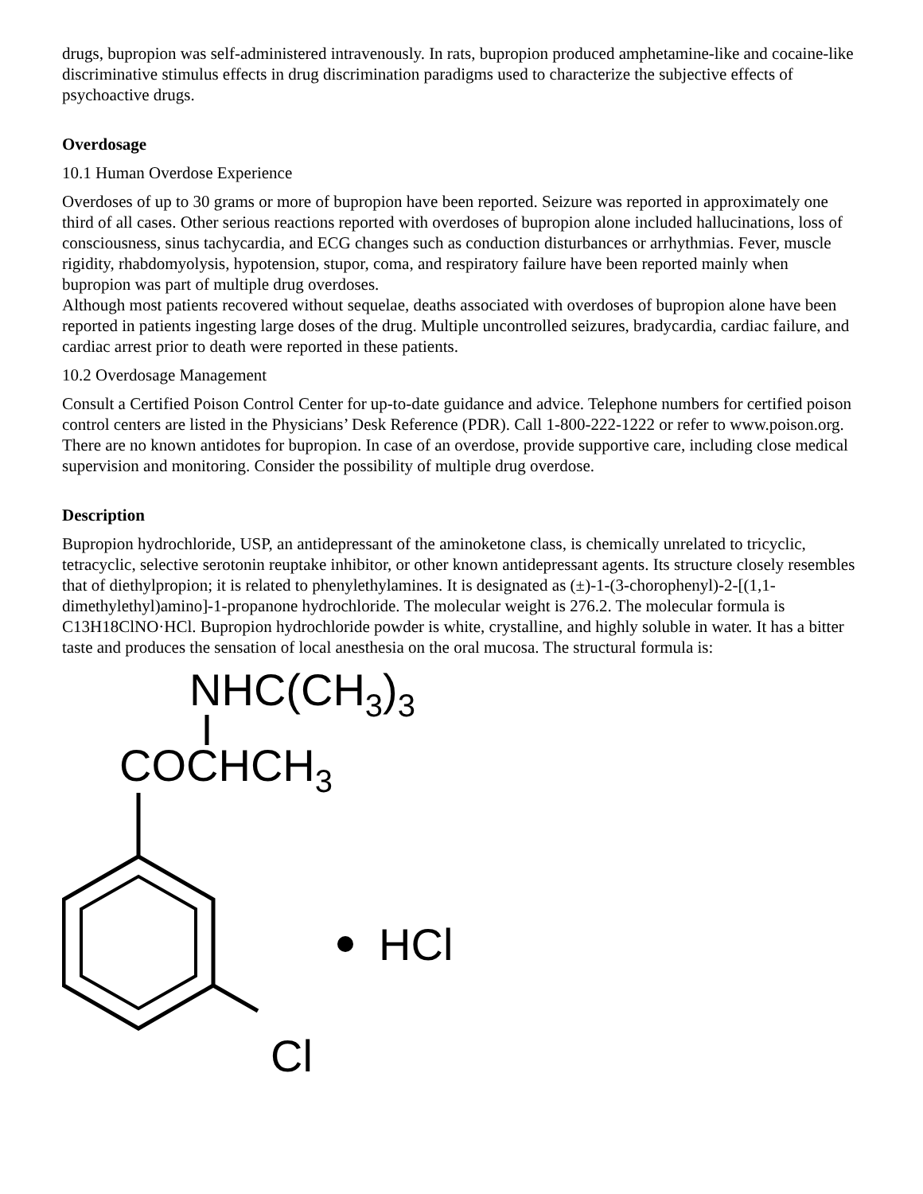drugs, bupropion was self-administered intravenously. In rats, bupropion produced amphetamine-like and cocaine-like discriminative stimulus effects in drug discrimination paradigms used to characterize the subjective effects of psychoactive drugs.
Overdosage
10.1 Human Overdose Experience
Overdoses of up to 30 grams or more of bupropion have been reported. Seizure was reported in approximately one third of all cases. Other serious reactions reported with overdoses of bupropion alone included hallucinations, loss of consciousness, sinus tachycardia, and ECG changes such as conduction disturbances or arrhythmias. Fever, muscle rigidity, rhabdomyolysis, hypotension, stupor, coma, and respiratory failure have been reported mainly when bupropion was part of multiple drug overdoses.
Although most patients recovered without sequelae, deaths associated with overdoses of bupropion alone have been reported in patients ingesting large doses of the drug. Multiple uncontrolled seizures, bradycardia, cardiac failure, and cardiac arrest prior to death were reported in these patients.
10.2 Overdosage Management
Consult a Certified Poison Control Center for up-to-date guidance and advice. Telephone numbers for certified poison control centers are listed in the Physicians’ Desk Reference (PDR). Call 1-800-222-1222 or refer to www.poison.org.
There are no known antidotes for bupropion. In case of an overdose, provide supportive care, including close medical supervision and monitoring. Consider the possibility of multiple drug overdose.
Description
Bupropion hydrochloride, USP, an antidepressant of the aminoketone class, is chemically unrelated to tricyclic, tetracyclic, selective serotonin reuptake inhibitor, or other known antidepressant agents. Its structure closely resembles that of diethylpropion; it is related to phenylethylamines. It is designated as (±)-1-(3-chorophenyl)-2-[(1,1-dimethylethyl)amino]-1-propanone hydrochloride. The molecular weight is 276.2. The molecular formula is C13H18ClNO·HCl. Bupropion hydrochloride powder is white, crystalline, and highly soluble in water. It has a bitter taste and produces the sensation of local anesthesia on the oral mucosa. The structural formula is:
NHC(CH3)3
COCHCH3
HCl
Cl